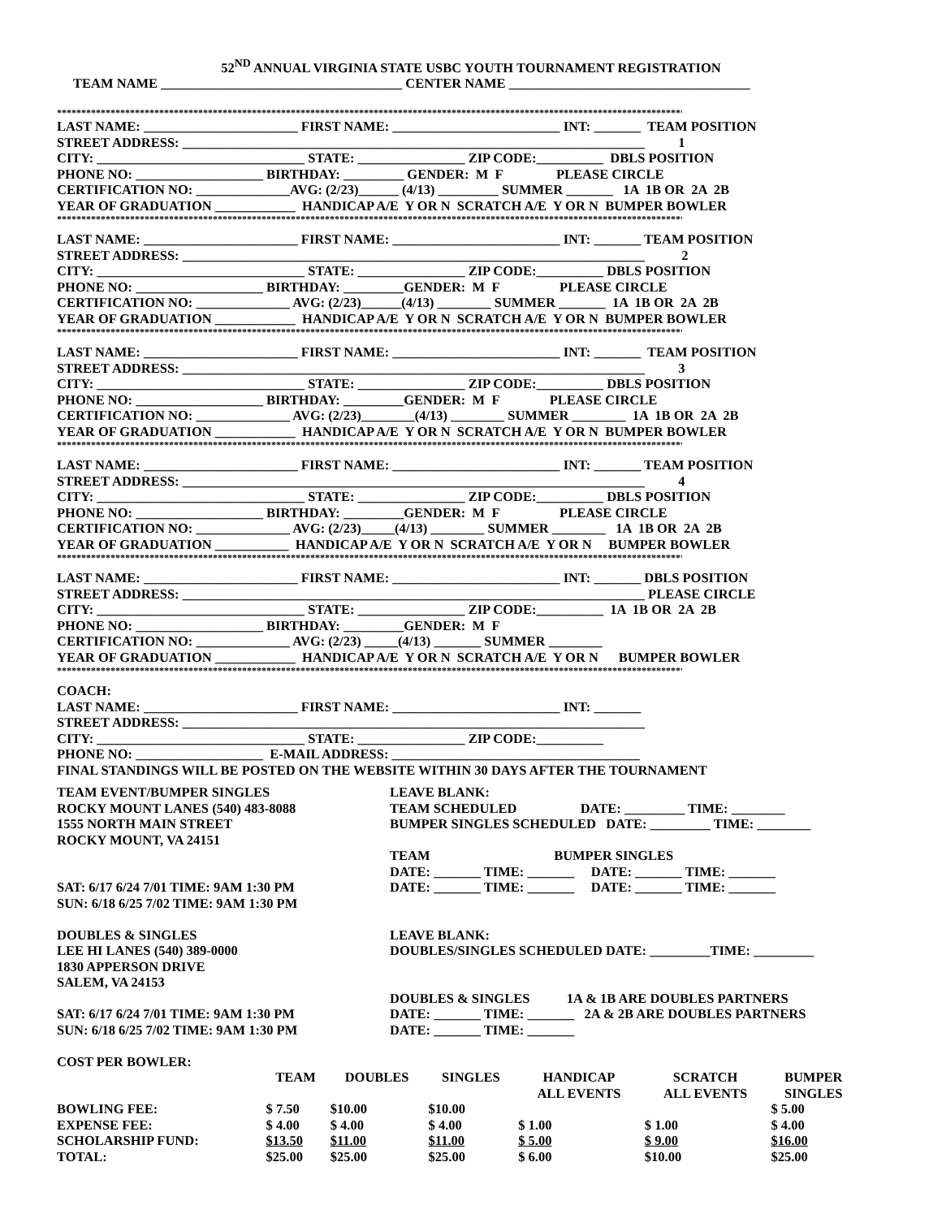52<sup>ND</sup> ANNUAL VIRGINIA STATE USBC YOUTH TOURNAMENT REGISTRATION
TEAM NAME ____________________________________ CENTER NAME ____________________________________
************************************************************************************************************************************
LAST NAME: _______________________ FIRST NAME: _________________________ INT: _______ TEAM POSITION
STREET ADDRESS: _____________________________________________________________________ 1
CITY: _______________________________ STATE: ________________ ZIP CODE:__________ DBLS POSITION
PHONE NO: ___________________ BIRTHDAY: _________ GENDER: M F PLEASE CIRCLE
CERTIFICATION NO: ______________AVG: (2/23)______ (4/13) _________ SUMMER _______ 1A 1B OR 2A 2B
YEAR OF GRADUATION ____________ HANDICAP A/E Y OR N SCRATCH A/E Y OR N BUMPER BOWLER
************************************************************************************************************************************
LAST NAME: _______________________ FIRST NAME: _________________________ INT: _______ TEAM POSITION
STREET ADDRESS: _____________________________________________________________________ 2
CITY: _______________________________ STATE: ________________ ZIP CODE:__________ DBLS POSITION
PHONE NO: ___________________ BIRTHDAY: _________GENDER: M F PLEASE CIRCLE
CERTIFICATION NO: ______________ AVG: (2/23)______(4/13) ________ SUMMER _______ 1A 1B OR 2A 2B
YEAR OF GRADUATION ____________ HANDICAP A/E Y OR N SCRATCH A/E Y OR N BUMPER BOWLER
************************************************************************************************************************************
LAST NAME: _______________________ FIRST NAME: _________________________ INT: _______ TEAM POSITION
STREET ADDRESS: _____________________________________________________________________ 3
CITY: _______________________________ STATE: ________________ ZIP CODE:__________ DBLS POSITION
PHONE NO: ___________________ BIRTHDAY: _________GENDER: M F PLEASE CIRCLE
CERTIFICATION NO: ______________ AVG: (2/23)________(4/13) ________ SUMMER ________ 1A 1B OR 2A 2B
YEAR OF GRADUATION ____________ HANDICAP A/E Y OR N SCRATCH A/E Y OR N BUMPER BOWLER
************************************************************************************************************************************
LAST NAME: _______________________ FIRST NAME: _________________________ INT: _______ TEAM POSITION
STREET ADDRESS: _____________________________________________________________________ 4
CITY: _______________________________ STATE: ________________ ZIP CODE:__________ DBLS POSITION
PHONE NO: ___________________ BIRTHDAY: _________GENDER: M F PLEASE CIRCLE
CERTIFICATION NO: ______________ AVG: (2/23)_____(4/13) ________ SUMMER ________ 1A 1B OR 2A 2B
YEAR OF GRADUATION ___________ HANDICAP A/E Y OR N SCRATCH A/E Y OR N BUMPER BOWLER
************************************************************************************************************************************
LAST NAME: _______________________ FIRST NAME: _________________________ INT: _______ DBLS POSITION
STREET ADDRESS: _____________________________________________________________________ PLEASE CIRCLE
CITY: _______________________________ STATE: ________________ ZIP CODE:__________ 1A 1B OR 2A 2B
PHONE NO: ___________________ BIRTHDAY: _________GENDER: M F
CERTIFICATION NO: ______________ AVG: (2/23) _____(4/13) _______ SUMMER ________
YEAR OF GRADUATION ____________ HANDICAP A/E Y OR N SCRATCH A/E Y OR N BUMPER BOWLER
************************************************************************************************************************************
COACH:
LAST NAME: _______________________ FIRST NAME: _________________________ INT: _______
STREET ADDRESS: _____________________________________________________________________
CITY: _______________________________ STATE: ________________ ZIP CODE:__________
PHONE NO: ___________________ E-MAIL ADDRESS: _____________________________________
FINAL STANDINGS WILL BE POSTED ON THE WEBSITE WITHIN 30 DAYS AFTER THE TOURNAMENT
TEAM EVENT/BUMPER SINGLES
ROCKY MOUNT LANES (540) 483-8088
1555 NORTH MAIN STREET
ROCKY MOUNT, VA 24151
SAT: 6/17 6/24 7/01 TIME: 9AM 1:30 PM
SUN: 6/18 6/25 7/02 TIME: 9AM 1:30 PM
LEAVE BLANK:
TEAM SCHEDULED DATE: _________ TIME: ________
BUMPER SINGLES SCHEDULED DATE: _________ TIME: ________
TEAM BUMPER SINGLES
DATE: _______ TIME: _______ DATE: _______ TIME: _______
DATE: _______ TIME: _______ DATE: _______ TIME: _______
DOUBLES & SINGLES
LEE HI LANES (540) 389-0000
1830 APPERSON DRIVE
SALEM, VA 24153
SAT: 6/17 6/24 7/01 TIME: 9AM 1:30 PM
SUN: 6/18 6/25 7/02 TIME: 9AM 1:30 PM
LEAVE BLANK:
DOUBLES/SINGLES SCHEDULED DATE: _________TIME: _________
DOUBLES & SINGLES 1A & 1B ARE DOUBLES PARTNERS
DATE: _______ TIME: _______ 2A & 2B ARE DOUBLES PARTNERS
DATE: _______ TIME: _______
COST PER BOWLER:
| | TEAM | DOUBLES | SINGLES | HANDICAP ALL EVENTS | SCRATCH ALL EVENTS | BUMPER SINGLES |
| --- | --- | --- | --- | --- | --- | --- |
| BOWLING FEE: | $ 7.50 | $10.00 | $10.00 | | | $ 5.00 |
| EXPENSE FEE: | $ 4.00 | $ 4.00 | $ 4.00 | $ 1.00 | $ 1.00 | $ 4.00 |
| SCHOLARSHIP FUND: | $13.50 | $11.00 | $11.00 | $ 5.00 | $ 9.00 | $16.00 |
| TOTAL: | $25.00 | $25.00 | $25.00 | $ 6.00 | $10.00 | $25.00 |